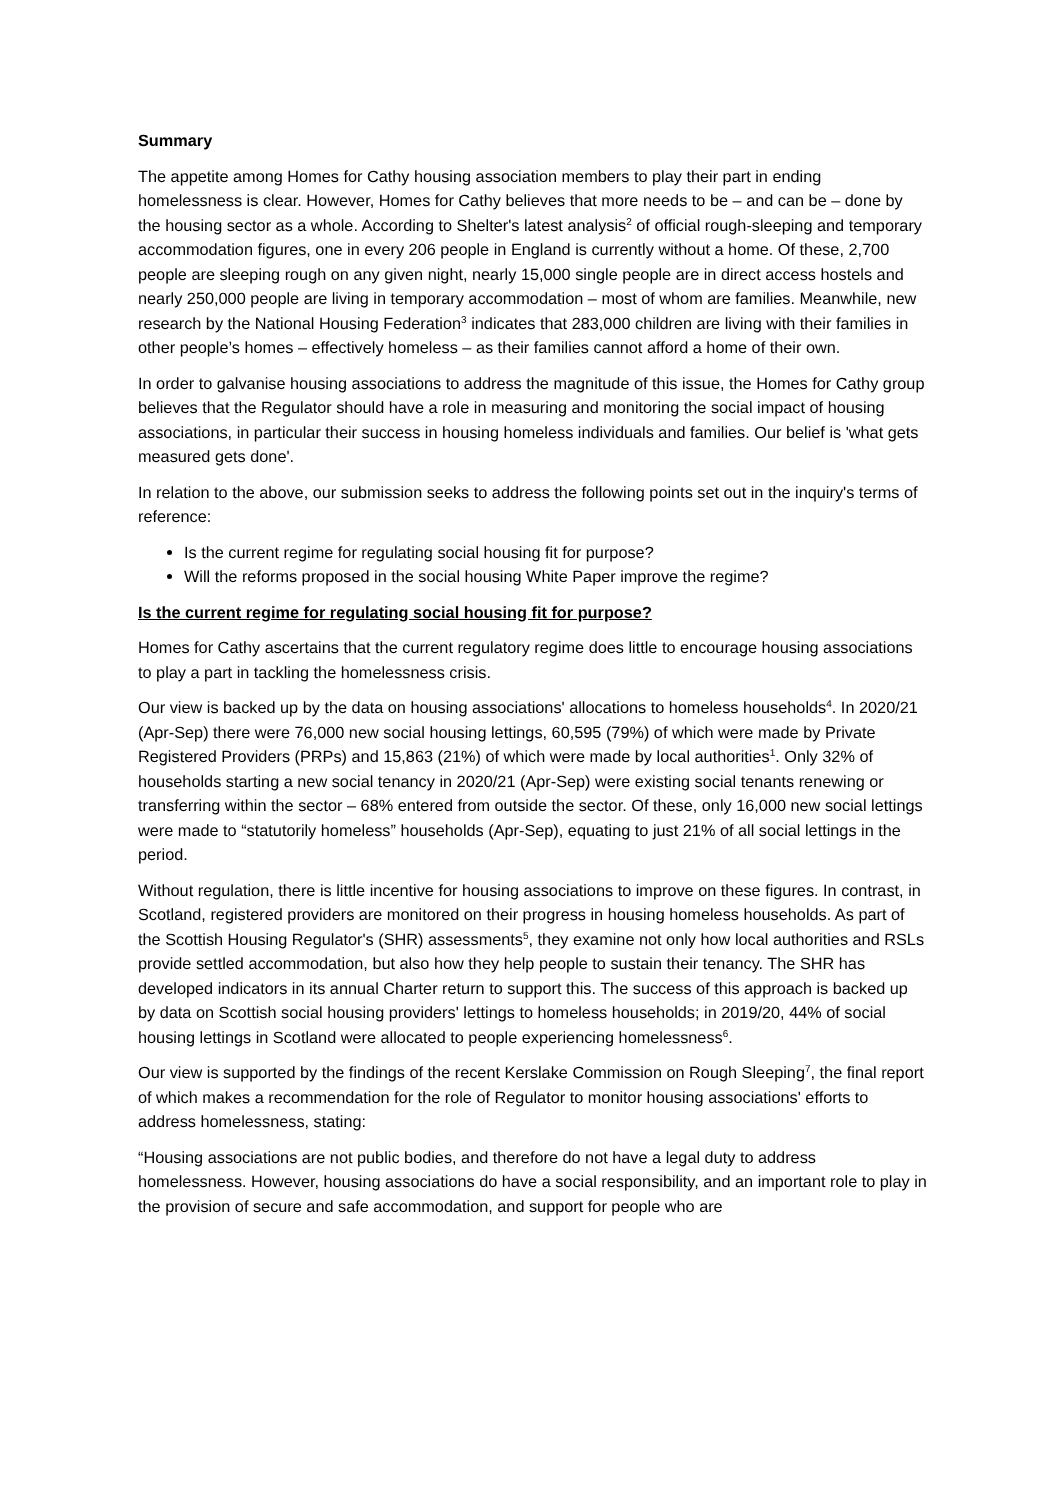Summary
The appetite among Homes for Cathy housing association members to play their part in ending homelessness is clear. However, Homes for Cathy believes that more needs to be – and can be – done by the housing sector as a whole. According to Shelter's latest analysis<sup>2</sup> of official rough-sleeping and temporary accommodation figures, one in every 206 people in England is currently without a home. Of these, 2,700 people are sleeping rough on any given night, nearly 15,000 single people are in direct access hostels and nearly 250,000 people are living in temporary accommodation – most of whom are families. Meanwhile, new research by the National Housing Federation<sup>3</sup> indicates that 283,000 children are living with their families in other people’s homes – effectively homeless – as their families cannot afford a home of their own.
In order to galvanise housing associations to address the magnitude of this issue, the Homes for Cathy group believes that the Regulator should have a role in measuring and monitoring the social impact of housing associations, in particular their success in housing homeless individuals and families. Our belief is 'what gets measured gets done'.
In relation to the above, our submission seeks to address the following points set out in the inquiry's terms of reference:
Is the current regime for regulating social housing fit for purpose?
Will the reforms proposed in the social housing White Paper improve the regime?
Is the current regime for regulating social housing fit for purpose?
Homes for Cathy ascertains that the current regulatory regime does little to encourage housing associations to play a part in tackling the homelessness crisis.
Our view is backed up by the data on housing associations' allocations to homeless households<sup>4</sup>. In 2020/21 (Apr-Sep) there were 76,000 new social housing lettings, 60,595 (79%) of which were made by Private Registered Providers (PRPs) and 15,863 (21%) of which were made by local authorities<sup>1</sup>. Only 32% of households starting a new social tenancy in 2020/21 (Apr-Sep) were existing social tenants renewing or transferring within the sector – 68% entered from outside the sector. Of these, only 16,000 new social lettings were made to “statutorily homeless” households (Apr-Sep), equating to just 21% of all social lettings in the period.
Without regulation, there is little incentive for housing associations to improve on these figures. In contrast, in Scotland, registered providers are monitored on their progress in housing homeless households. As part of the Scottish Housing Regulator's (SHR) assessments<sup>5</sup>, they examine not only how local authorities and RSLs provide settled accommodation, but also how they help people to sustain their tenancy. The SHR has developed indicators in its annual Charter return to support this. The success of this approach is backed up by data on Scottish social housing providers' lettings to homeless households; in 2019/20, 44% of social housing lettings in Scotland were allocated to people experiencing homelessness<sup>6</sup>.
Our view is supported by the findings of the recent Kerslake Commission on Rough Sleeping<sup>7</sup>, the final report of which makes a recommendation for the role of Regulator to monitor housing associations' efforts to address homelessness, stating:
“Housing associations are not public bodies, and therefore do not have a legal duty to address homelessness. However, housing associations do have a social responsibility, and an important role to play in the provision of secure and safe accommodation, and support for people who are